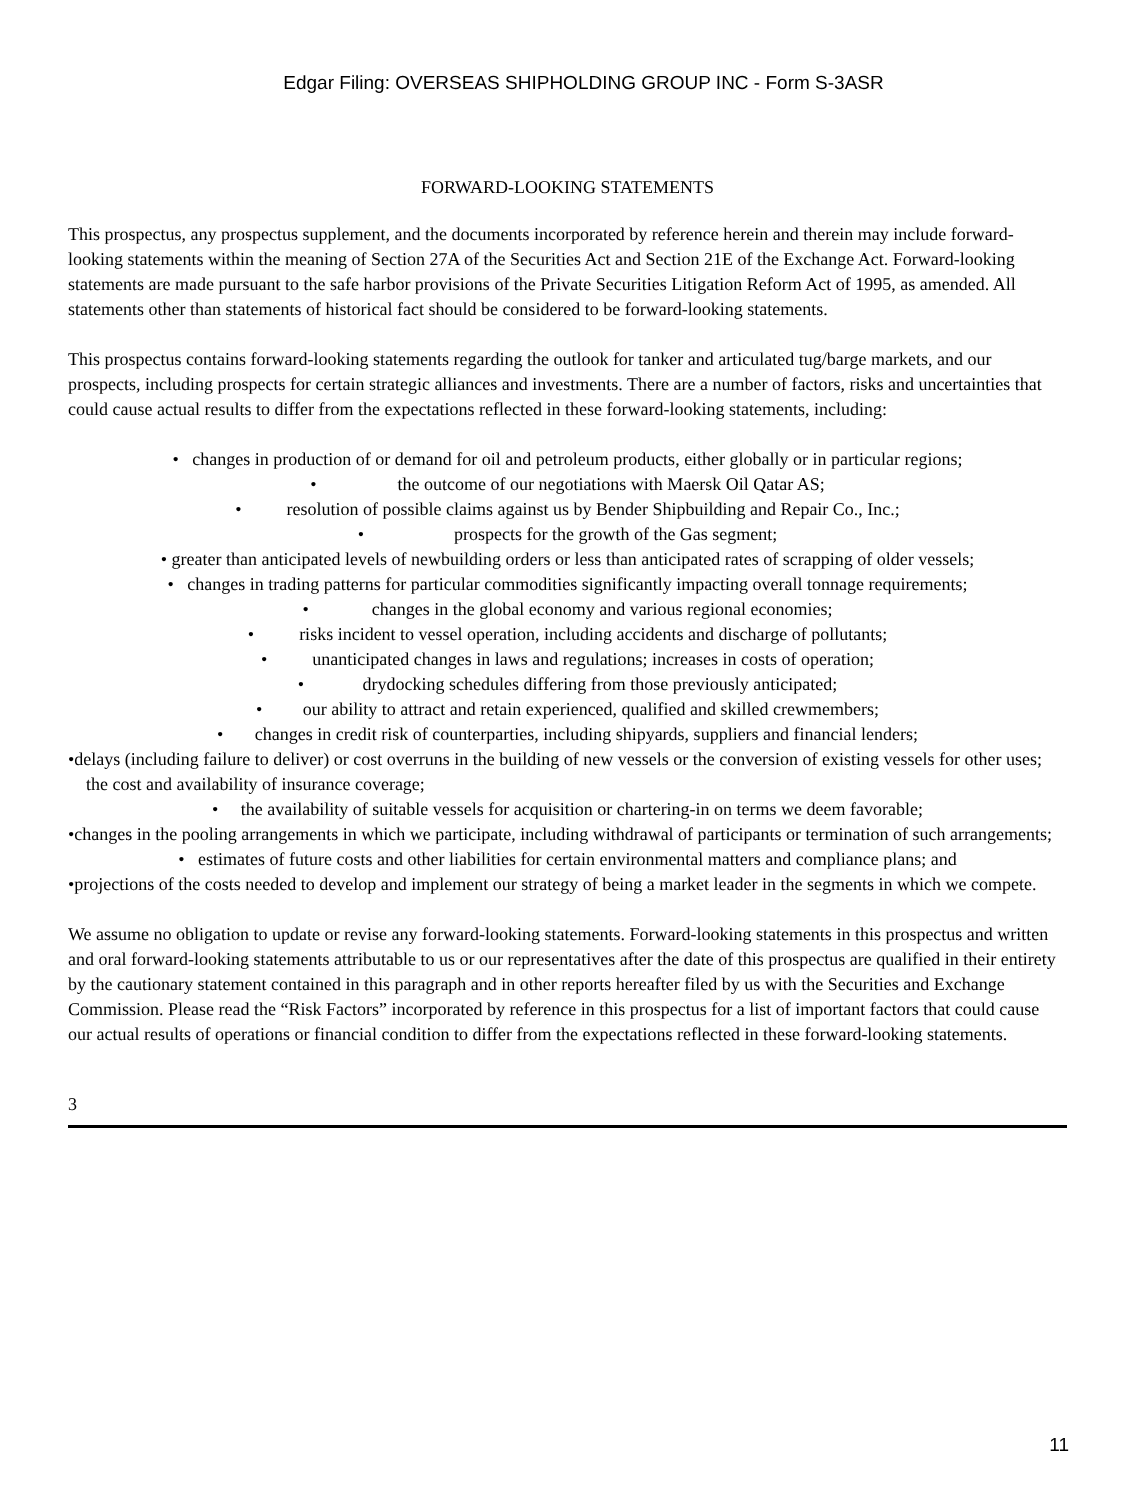Edgar Filing: OVERSEAS SHIPHOLDING GROUP INC - Form S-3ASR
FORWARD-LOOKING STATEMENTS
This prospectus, any prospectus supplement, and the documents incorporated by reference herein and therein may include forward-looking statements within the meaning of Section 27A of the Securities Act and Section 21E of the Exchange Act. Forward-looking statements are made pursuant to the safe harbor provisions of the Private Securities Litigation Reform Act of 1995, as amended. All statements other than statements of historical fact should be considered to be forward-looking statements.
This prospectus contains forward-looking statements regarding the outlook for tanker and articulated tug/barge markets, and our prospects, including prospects for certain strategic alliances and investments. There are a number of factors, risks and uncertainties that could cause actual results to differ from the expectations reflected in these forward-looking statements, including:
• changes in production of or demand for oil and petroleum products, either globally or in particular regions;
• the outcome of our negotiations with Maersk Oil Qatar AS;
• resolution of possible claims against us by Bender Shipbuilding and Repair Co., Inc.;
• prospects for the growth of the Gas segment;
• greater than anticipated levels of newbuilding orders or less than anticipated rates of scrapping of older vessels;
• changes in trading patterns for particular commodities significantly impacting overall tonnage requirements;
• changes in the global economy and various regional economies;
• risks incident to vessel operation, including accidents and discharge of pollutants;
• unanticipated changes in laws and regulations; increases in costs of operation;
• drydocking schedules differing from those previously anticipated;
• our ability to attract and retain experienced, qualified and skilled crewmembers;
• changes in credit risk of counterparties, including shipyards, suppliers and financial lenders;
•delays (including failure to deliver) or cost overruns in the building of new vessels or the conversion of existing vessels for other uses; the cost and availability of insurance coverage;
• the availability of suitable vessels for acquisition or chartering-in on terms we deem favorable;
•changes in the pooling arrangements in which we participate, including withdrawal of participants or termination of such arrangements;
• estimates of future costs and other liabilities for certain environmental matters and compliance plans; and
•projections of the costs needed to develop and implement our strategy of being a market leader in the segments in which we compete.
We assume no obligation to update or revise any forward-looking statements. Forward-looking statements in this prospectus and written and oral forward-looking statements attributable to us or our representatives after the date of this prospectus are qualified in their entirety by the cautionary statement contained in this paragraph and in other reports hereafter filed by us with the Securities and Exchange Commission. Please read the “Risk Factors” incorporated by reference in this prospectus for a list of important factors that could cause our actual results of operations or financial condition to differ from the expectations reflected in these forward-looking statements.
3
11